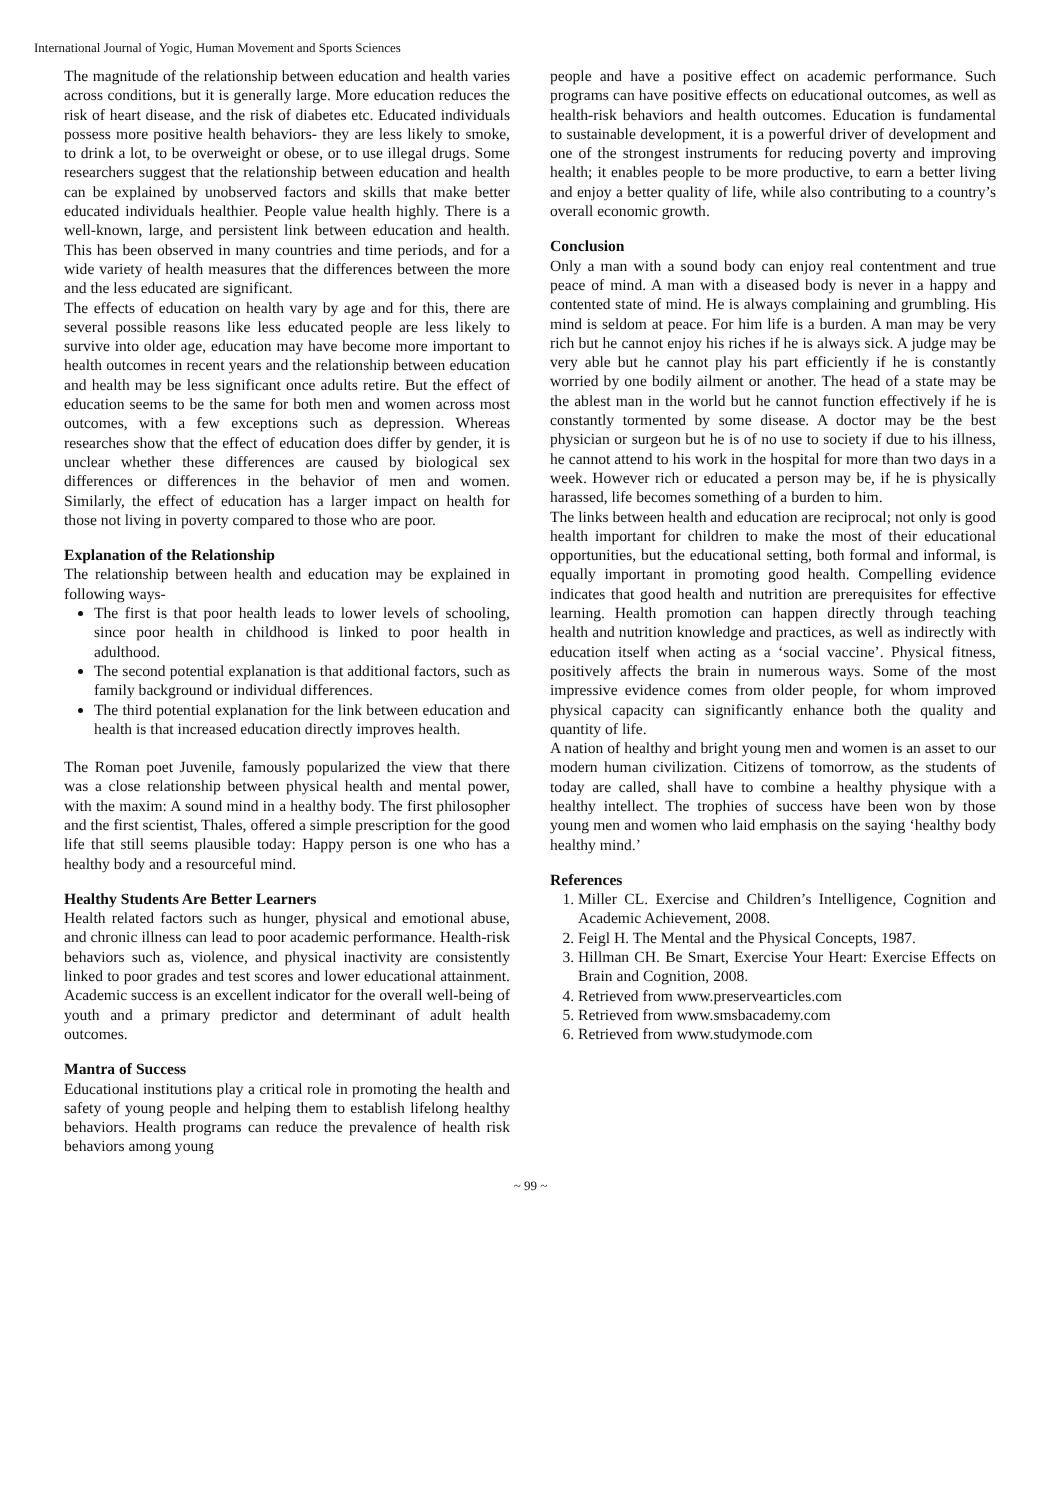International Journal of Yogic, Human Movement and Sports Sciences
The magnitude of the relationship between education and health varies across conditions, but it is generally large. More education reduces the risk of heart disease, and the risk of diabetes etc. Educated individuals possess more positive health behaviors- they are less likely to smoke, to drink a lot, to be overweight or obese, or to use illegal drugs. Some researchers suggest that the relationship between education and health can be explained by unobserved factors and skills that make better educated individuals healthier. People value health highly. There is a well-known, large, and persistent link between education and health. This has been observed in many countries and time periods, and for a wide variety of health measures that the differences between the more and the less educated are significant.
The effects of education on health vary by age and for this, there are several possible reasons like less educated people are less likely to survive into older age, education may have become more important to health outcomes in recent years and the relationship between education and health may be less significant once adults retire. But the effect of education seems to be the same for both men and women across most outcomes, with a few exceptions such as depression. Whereas researches show that the effect of education does differ by gender, it is unclear whether these differences are caused by biological sex differences or differences in the behavior of men and women. Similarly, the effect of education has a larger impact on health for those not living in poverty compared to those who are poor.
Explanation of the Relationship
The relationship between health and education may be explained in following ways-
The first is that poor health leads to lower levels of schooling, since poor health in childhood is linked to poor health in adulthood.
The second potential explanation is that additional factors, such as family background or individual differences.
The third potential explanation for the link between education and health is that increased education directly improves health.
The Roman poet Juvenile, famously popularized the view that there was a close relationship between physical health and mental power, with the maxim: A sound mind in a healthy body. The first philosopher and the first scientist, Thales, offered a simple prescription for the good life that still seems plausible today: Happy person is one who has a healthy body and a resourceful mind.
Healthy Students Are Better Learners
Health related factors such as hunger, physical and emotional abuse, and chronic illness can lead to poor academic performance. Health-risk behaviors such as, violence, and physical inactivity are consistently linked to poor grades and test scores and lower educational attainment. Academic success is an excellent indicator for the overall well-being of youth and a primary predictor and determinant of adult health outcomes.
Mantra of Success
Educational institutions play a critical role in promoting the health and safety of young people and helping them to establish lifelong healthy behaviors. Health programs can reduce the prevalence of health risk behaviors among young
people and have a positive effect on academic performance. Such programs can have positive effects on educational outcomes, as well as health-risk behaviors and health outcomes. Education is fundamental to sustainable development, it is a powerful driver of development and one of the strongest instruments for reducing poverty and improving health; it enables people to be more productive, to earn a better living and enjoy a better quality of life, while also contributing to a country’s overall economic growth.
Conclusion
Only a man with a sound body can enjoy real contentment and true peace of mind. A man with a diseased body is never in a happy and contented state of mind. He is always complaining and grumbling. His mind is seldom at peace. For him life is a burden. A man may be very rich but he cannot enjoy his riches if he is always sick. A judge may be very able but he cannot play his part efficiently if he is constantly worried by one bodily ailment or another. The head of a state may be the ablest man in the world but he cannot function effectively if he is constantly tormented by some disease. A doctor may be the best physician or surgeon but he is of no use to society if due to his illness, he cannot attend to his work in the hospital for more than two days in a week. However rich or educated a person may be, if he is physically harassed, life becomes something of a burden to him.
The links between health and education are reciprocal; not only is good health important for children to make the most of their educational opportunities, but the educational setting, both formal and informal, is equally important in promoting good health. Compelling evidence indicates that good health and nutrition are prerequisites for effective learning. Health promotion can happen directly through teaching health and nutrition knowledge and practices, as well as indirectly with education itself when acting as a ‘social vaccine’. Physical fitness, positively affects the brain in numerous ways. Some of the most impressive evidence comes from older people, for whom improved physical capacity can significantly enhance both the quality and quantity of life.
A nation of healthy and bright young men and women is an asset to our modern human civilization. Citizens of tomorrow, as the students of today are called, shall have to combine a healthy physique with a healthy intellect. The trophies of success have been won by those young men and women who laid emphasis on the saying ‘healthy body healthy mind.’
References
1. Miller CL. Exercise and Children’s Intelligence, Cognition and Academic Achievement, 2008.
2. Feigl H. The Mental and the Physical Concepts, 1987.
3. Hillman CH. Be Smart, Exercise Your Heart: Exercise Effects on Brain and Cognition, 2008.
4. Retrieved from www.preservearticles.com
5. Retrieved from www.smsbacademy.com
6. Retrieved from www.studymode.com
~ 99 ~